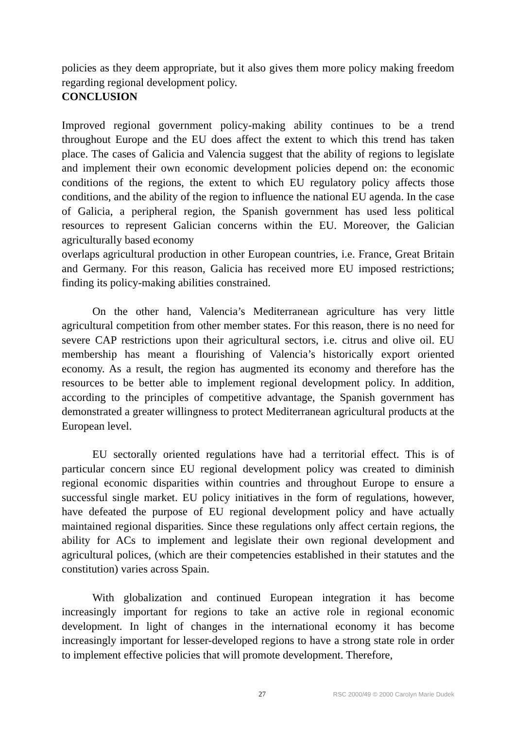policies as they deem appropriate, but it also gives them more policy making freedom regarding regional development policy.
CONCLUSION
Improved regional government policy-making ability continues to be a trend throughout Europe and the EU does affect the extent to which this trend has taken place. The cases of Galicia and Valencia suggest that the ability of regions to legislate and implement their own economic development policies depend on: the economic conditions of the regions, the extent to which EU regulatory policy affects those conditions, and the ability of the region to influence the national EU agenda. In the case of Galicia, a peripheral region, the Spanish government has used less political resources to represent Galician concerns within the EU. Moreover, the Galician agriculturally based economy
overlaps agricultural production in other European countries, i.e. France, Great Britain and Germany. For this reason, Galicia has received more EU imposed restrictions; finding its policy-making abilities constrained.
On the other hand, Valencia’s Mediterranean agriculture has very little agricultural competition from other member states. For this reason, there is no need for severe CAP restrictions upon their agricultural sectors, i.e. citrus and olive oil. EU membership has meant a flourishing of Valencia’s historically export oriented economy. As a result, the region has augmented its economy and therefore has the resources to be better able to implement regional development policy. In addition, according to the principles of competitive advantage, the Spanish government has demonstrated a greater willingness to protect Mediterranean agricultural products at the European level.
EU sectorally oriented regulations have had a territorial effect. This is of particular concern since EU regional development policy was created to diminish regional economic disparities within countries and throughout Europe to ensure a successful single market. EU policy initiatives in the form of regulations, however, have defeated the purpose of EU regional development policy and have actually maintained regional disparities. Since these regulations only affect certain regions, the ability for ACs to implement and legislate their own regional development and agricultural polices, (which are their competencies established in their statutes and the constitution) varies across Spain.
With globalization and continued European integration it has become increasingly important for regions to take an active role in regional economic development. In light of changes in the international economy it has become increasingly important for lesser-developed regions to have a strong state role in order to implement effective policies that will promote development. Therefore,
27 RSC 2000/49 © 2000 Carolyn Marie Dudek